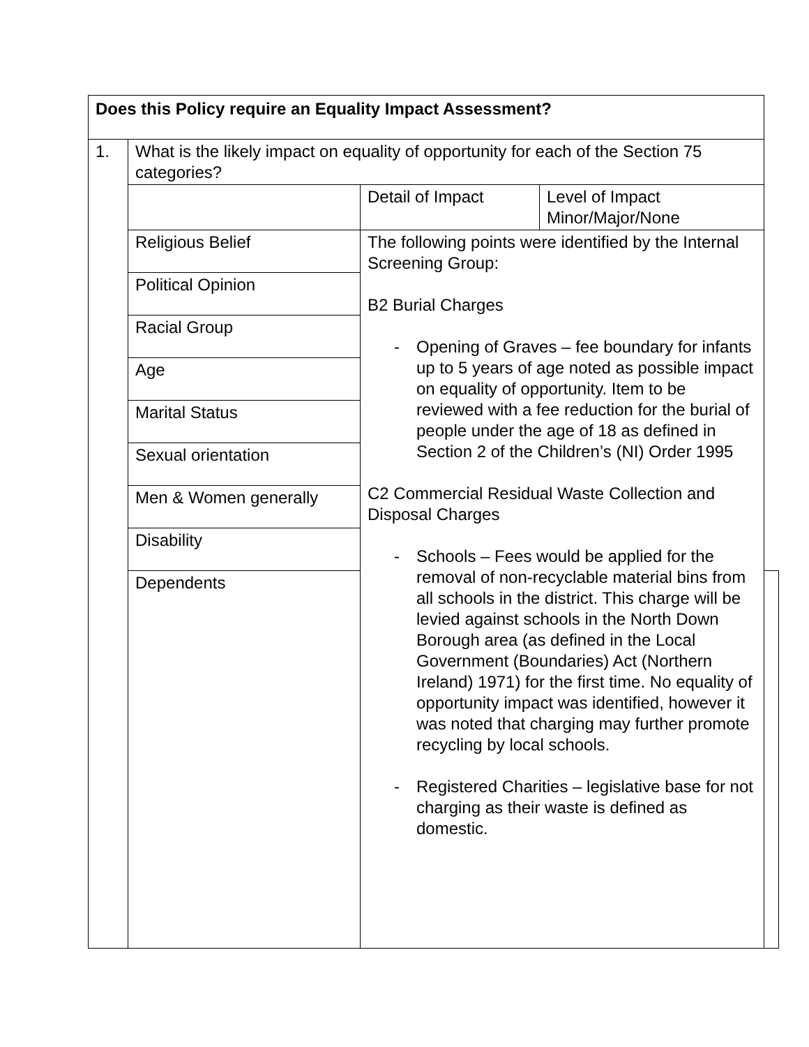| Does this Policy require an Equality Impact Assessment? | | | | |
| 1. | What is the likely impact on equality of opportunity for each of the Section 75 categories? | | | |
| | | Detail of Impact | Level of Impact Minor/Major/None | |
| | Religious Belief | The following points were identified by the Internal Screening Group: B2 Burial Charges - Opening of Graves – fee boundary for infants up to 5 years of age noted as possible impact on equality of opportunity. Item to be reviewed with a fee reduction for the burial of people under the age of 18 as defined in Section 2 of the Children’s (NI) Order 1995 C2 Commercial Residual Waste Collection and Disposal Charges - Schools – Fees would be applied for the removal of non-recyclable material bins from all schools in the district. This charge will be levied against schools in the North Down Borough area (as defined in the Local Government (Boundaries) Act (Northern Ireland) 1971) for the first time. No equality of opportunity impact was identified, however it was noted that charging may further promote recycling by local schools. - Registered Charities – legislative base for not charging as their waste is defined as domestic. | | |
| | Political Opinion | | | |
| | Racial Group | | | |
| | Age | | | |
| | Marital Status | | | |
| | Sexual orientation | | | |
| | Men & Women generally | | | |
| | Disability | | | |
| | Dependents | | | |